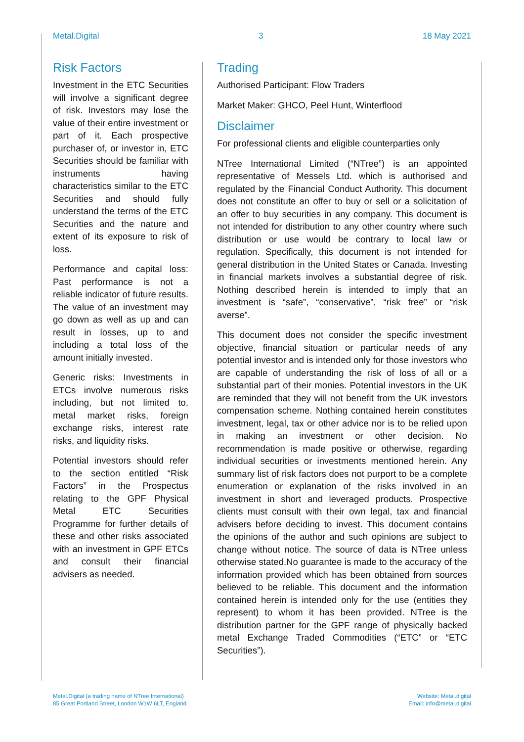Metal.Digital 3 18 May 2021
Risk Factors
Investment in the ETC Securities will involve a significant degree of risk. Investors may lose the value of their entire investment or part of it. Each prospective purchaser of, or investor in, ETC Securities should be familiar with instruments having characteristics similar to the ETC Securities and should fully understand the terms of the ETC Securities and the nature and extent of its exposure to risk of loss.
Performance and capital loss: Past performance is not a reliable indicator of future results. The value of an investment may go down as well as up and can result in losses, up to and including a total loss of the amount initially invested.
Generic risks: Investments in ETCs involve numerous risks including, but not limited to, metal market risks, foreign exchange risks, interest rate risks, and liquidity risks.
Potential investors should refer to the section entitled “Risk Factors” in the Prospectus relating to the GPF Physical Metal ETC Securities Programme for further details of these and other risks associated with an investment in GPF ETCs and consult their financial advisers as needed.
Trading
Authorised Participant: Flow Traders
Market Maker: GHCO, Peel Hunt, Winterflood
Disclaimer
For professional clients and eligible counterparties only
NTree International Limited (“NTree”) is an appointed representative of Messels Ltd. which is authorised and regulated by the Financial Conduct Authority. This document does not constitute an offer to buy or sell or a solicitation of an offer to buy securities in any company. This document is not intended for distribution to any other country where such distribution or use would be contrary to local law or regulation. Specifically, this document is not intended for general distribution in the United States or Canada. Investing in financial markets involves a substantial degree of risk. Nothing described herein is intended to imply that an investment is “safe”, “conservative”, “risk free” or “risk averse”.
This document does not consider the specific investment objective, financial situation or particular needs of any potential investor and is intended only for those investors who are capable of understanding the risk of loss of all or a substantial part of their monies. Potential investors in the UK are reminded that they will not benefit from the UK investors compensation scheme. Nothing contained herein constitutes investment, legal, tax or other advice nor is to be relied upon in making an investment or other decision. No recommendation is made positive or otherwise, regarding individual securities or investments mentioned herein. Any summary list of risk factors does not purport to be a complete enumeration or explanation of the risks involved in an investment in short and leveraged products. Prospective clients must consult with their own legal, tax and financial advisers before deciding to invest. This document contains the opinions of the author and such opinions are subject to change without notice. The source of data is NTree unless otherwise stated.No guarantee is made to the accuracy of the information provided which has been obtained from sources believed to be reliable. This document and the information contained herein is intended only for the use (entities they represent) to whom it has been provided. NTree is the distribution partner for the GPF range of physically backed metal Exchange Traded Commodities (“ETC” or “ETC Securities”).
Metal.Digital (a trading name of NTree International)
85 Great Portland Street, London W1W 6LT, England
Website: Metal.digital
Email: info@metal.digital